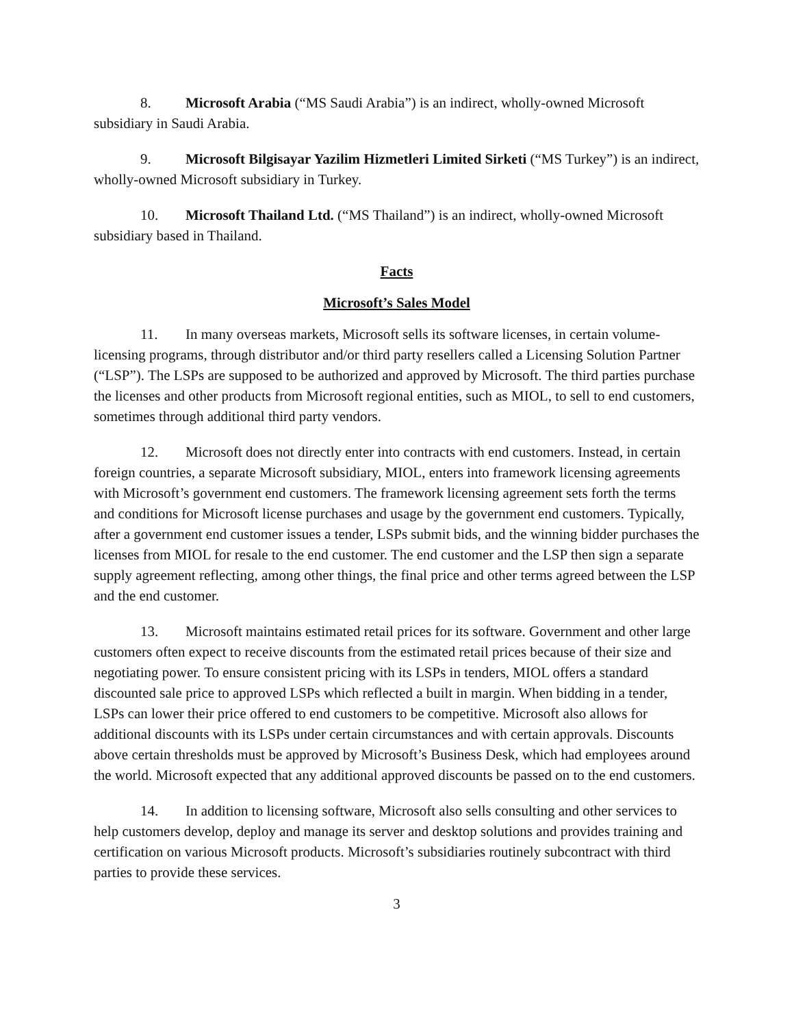8. Microsoft Arabia (“MS Saudi Arabia”) is an indirect, wholly-owned Microsoft subsidiary in Saudi Arabia.
9. Microsoft Bilgisayar Yazilim Hizmetleri Limited Sirketi (“MS Turkey”) is an indirect, wholly-owned Microsoft subsidiary in Turkey.
10. Microsoft Thailand Ltd. (“MS Thailand”) is an indirect, wholly-owned Microsoft subsidiary based in Thailand.
Facts
Microsoft’s Sales Model
11. In many overseas markets, Microsoft sells its software licenses, in certain volume-licensing programs, through distributor and/or third party resellers called a Licensing Solution Partner (“LSP”). The LSPs are supposed to be authorized and approved by Microsoft. The third parties purchase the licenses and other products from Microsoft regional entities, such as MIOL, to sell to end customers, sometimes through additional third party vendors.
12. Microsoft does not directly enter into contracts with end customers. Instead, in certain foreign countries, a separate Microsoft subsidiary, MIOL, enters into framework licensing agreements with Microsoft’s government end customers. The framework licensing agreement sets forth the terms and conditions for Microsoft license purchases and usage by the government end customers. Typically, after a government end customer issues a tender, LSPs submit bids, and the winning bidder purchases the licenses from MIOL for resale to the end customer. The end customer and the LSP then sign a separate supply agreement reflecting, among other things, the final price and other terms agreed between the LSP and the end customer.
13. Microsoft maintains estimated retail prices for its software. Government and other large customers often expect to receive discounts from the estimated retail prices because of their size and negotiating power. To ensure consistent pricing with its LSPs in tenders, MIOL offers a standard discounted sale price to approved LSPs which reflected a built in margin. When bidding in a tender, LSPs can lower their price offered to end customers to be competitive. Microsoft also allows for additional discounts with its LSPs under certain circumstances and with certain approvals. Discounts above certain thresholds must be approved by Microsoft’s Business Desk, which had employees around the world. Microsoft expected that any additional approved discounts be passed on to the end customers.
14. In addition to licensing software, Microsoft also sells consulting and other services to help customers develop, deploy and manage its server and desktop solutions and provides training and certification on various Microsoft products. Microsoft’s subsidiaries routinely subcontract with third parties to provide these services.
3